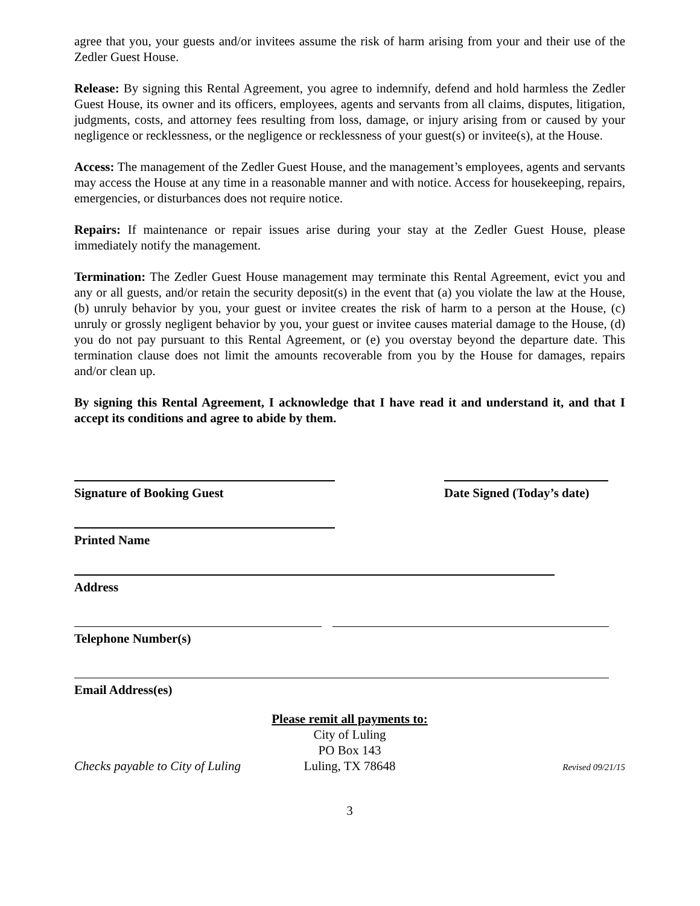agree that you, your guests and/or invitees assume the risk of harm arising from your and their use of the Zedler Guest House.
Release: By signing this Rental Agreement, you agree to indemnify, defend and hold harmless the Zedler Guest House, its owner and its officers, employees, agents and servants from all claims, disputes, litigation, judgments, costs, and attorney fees resulting from loss, damage, or injury arising from or caused by your negligence or recklessness, or the negligence or recklessness of your guest(s) or invitee(s), at the House.
Access: The management of the Zedler Guest House, and the management’s employees, agents and servants may access the House at any time in a reasonable manner and with notice. Access for housekeeping, repairs, emergencies, or disturbances does not require notice.
Repairs: If maintenance or repair issues arise during your stay at the Zedler Guest House, please immediately notify the management.
Termination: The Zedler Guest House management may terminate this Rental Agreement, evict you and any or all guests, and/or retain the security deposit(s) in the event that (a) you violate the law at the House, (b) unruly behavior by you, your guest or invitee creates the risk of harm to a person at the House, (c) unruly or grossly negligent behavior by you, your guest or invitee causes material damage to the House, (d) you do not pay pursuant to this Rental Agreement, or (e) you overstay beyond the departure date. This termination clause does not limit the amounts recoverable from you by the House for damages, repairs and/or clean up.
By signing this Rental Agreement, I acknowledge that I have read it and understand it, and that I accept its conditions and agree to abide by them.
Signature of Booking Guest Date Signed (Today’s date)
Printed Name
Address
Telephone Number(s)
Email Address(es)
Please remit all payments to:
City of Luling
PO Box 143
Luling, TX 78648
Checks payable to City of Luling Revised 09/21/15
3